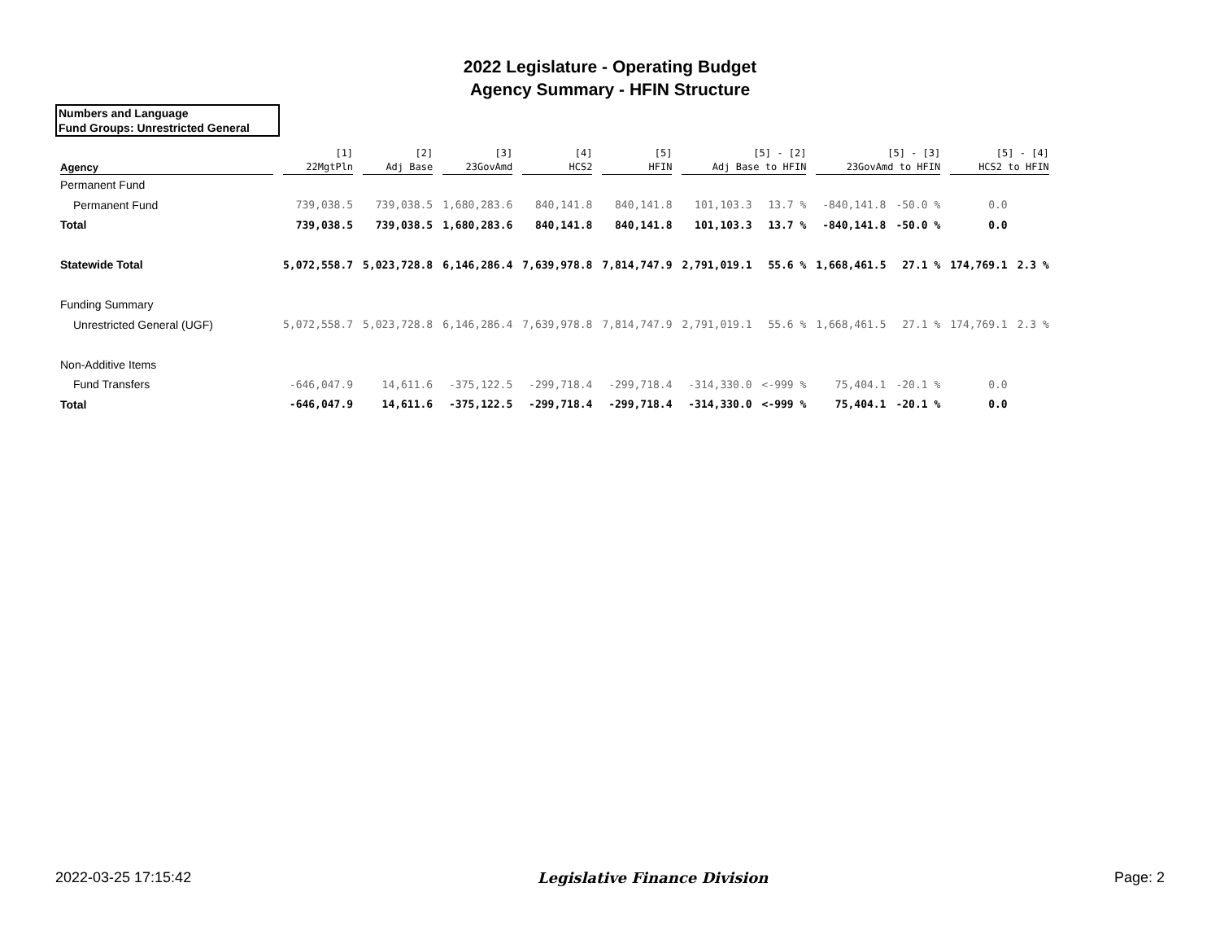2022 Legislature - Operating Budget
Agency Summary - HFIN Structure
Numbers and Language
Fund Groups: Unrestricted General
| Agency | [1] 22MgtPln | [2] Adj Base | [3] 23GovAmd | [4] HCS2 | [5] HFIN | [5] - [2] Adj Base to HFIN | | [5] - [3] 23GovAmd to HFIN | | [5] - [4] HCS2 to HFIN | |
| --- | --- | --- | --- | --- | --- | --- | --- | --- | --- | --- | --- |
| Permanent Fund | | | | | | | | | | | |
| Permanent Fund | 739,038.5 | 739,038.5 | 1,680,283.6 | 840,141.8 | 840,141.8 | 101,103.3 | 13.7 % | -840,141.8 | -50.0 % | 0.0 | |
| Total | 739,038.5 | 739,038.5 | 1,680,283.6 | 840,141.8 | 840,141.8 | 101,103.3 | 13.7 % | -840,141.8 | -50.0 % | 0.0 | |
| Statewide Total | 5,072,558.7 | 5,023,728.8 | 6,146,286.4 | 7,639,978.8 | 7,814,747.9 | 2,791,019.1 | 55.6 % | 1,668,461.5 | 27.1 % | 174,769.1 | 2.3 % |
| Funding Summary | | | | | | | | | | | |
| Unrestricted General (UGF) | 5,072,558.7 | 5,023,728.8 | 6,146,286.4 | 7,639,978.8 | 7,814,747.9 | 2,791,019.1 | 55.6 % | 1,668,461.5 | 27.1 % | 174,769.1 | 2.3 % |
| Non-Additive Items | | | | | | | | | | | |
| Fund Transfers | -646,047.9 | 14,611.6 | -375,122.5 | -299,718.4 | -299,718.4 | -314,330.0 | <-999 % | 75,404.1 | -20.1 % | 0.0 | |
| Total | -646,047.9 | 14,611.6 | -375,122.5 | -299,718.4 | -299,718.4 | -314,330.0 | <-999 % | 75,404.1 | -20.1 % | 0.0 | |
2022-03-25 17:15:42 Legislative Finance Division Page: 2